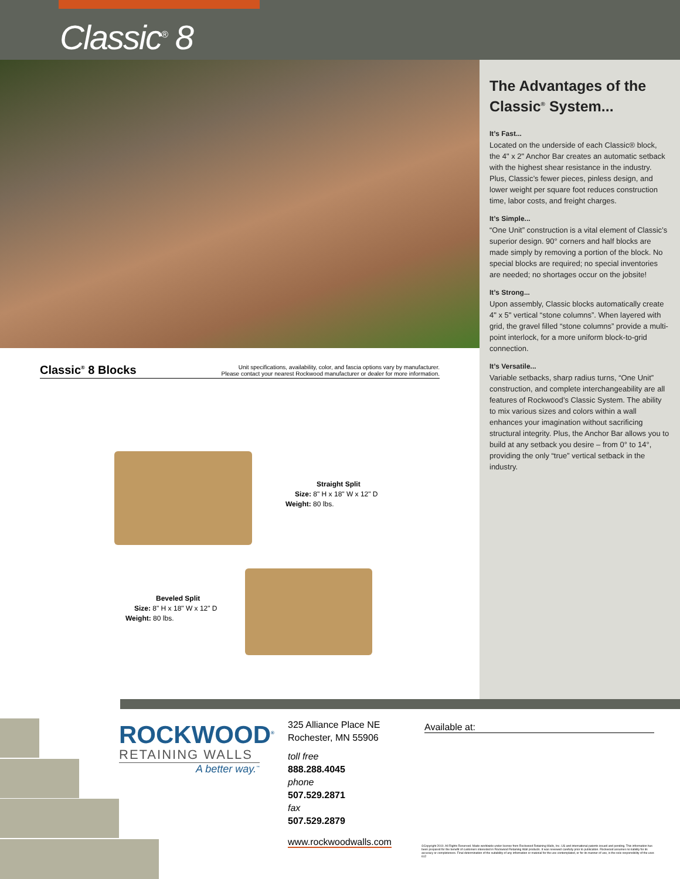Classic<sup>®</sup> 8
The Advantages of the Classic<sup>®</sup> System...
It’s Fast...
Located on the underside of each Classic® block, the 4" x 2" Anchor Bar creates an automatic setback with the highest shear resistance in the industry. Plus, Classic’s fewer pieces, pinless design, and lower weight per square foot reduces construction time, labor costs, and freight charges.
It’s Simple...
“One Unit” construction is a vital element of Classic’s superior design. 90° corners and half blocks are made simply by removing a portion of the block. No special blocks are required; no special inventories are needed; no shortages occur on the jobsite!
It’s Strong...
Upon assembly, Classic blocks automatically create 4" x 5" vertical “stone columns”. When layered with grid, the gravel filled “stone columns” provide a multi-point interlock, for a more uniform block-to-grid connection.
It’s Versatile...
Variable setbacks, sharp radius turns, “One Unit” construction, and complete interchangeability are all features of Rockwood’s Classic System. The ability to mix various sizes and colors within a wall enhances your imagination without sacrificing structural integrity. Plus, the Anchor Bar allows you to build at any setback you desire – from 0° to 14°, providing the only “true” vertical setback in the industry.
Classic<sup>®</sup> 8 Blocks
Unit specifications, availability, color, and fascia options vary by manufacturer.
Please contact your nearest Rockwood manufacturer or dealer for more information.
Straight Split
Size: 8" H x 18" W x 12" D
Weight: 80 lbs.
Beveled Split
Size: 8" H x 18" W x 12" D
Weight: 80 lbs.
ROCKWOOD<sup>®</sup>
RETAINING WALLS
A better way.<sup>™</sup>
325 Alliance Place NE
Rochester, MN 55906
toll free
888.288.4045
phone
507.529.2871
fax
507.529.2879
www.rockwoodwalls.com
Available at:
©Copyright 2010. All Rights Reserved. Made worldwide under license from Rockwood Retaining Walls, Inc. US and international patents issued and pending. This information has been prepared for the benefit of customers interested in Rockwood Retaining Wall products. It was reviewed carefully prior to publication. Rockwood assumes no liability for its accuracy or completeness. Final determination of the suitability of any information or material for the use contemplated, or for its manner of use, is the sole responsibility of the user. 612